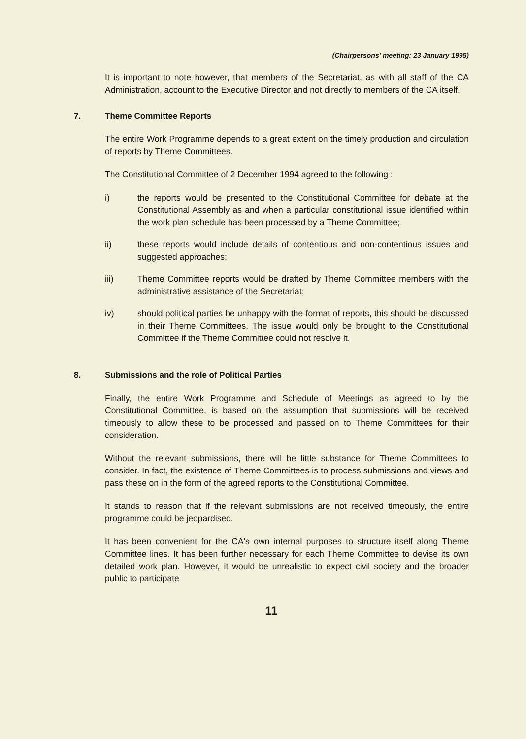(Chairpersons' meeting: 23 January 1995)
It is important to note however, that members of the Secretariat, as with all staff of the CA Administration, account to the Executive Director and not directly to members of the CA itself.
7. Theme Committee Reports
The entire Work Programme depends to a great extent on the timely production and circulation of reports by Theme Committees.
The Constitutional Committee of 2 December 1994 agreed to the following :
i) the reports would be presented to the Constitutional Committee for debate at the Constitutional Assembly as and when a particular constitutional issue identified within the work plan schedule has been processed by a Theme Committee;
ii) these reports would include details of contentious and non-contentious issues and suggested approaches;
iii) Theme Committee reports would be drafted by Theme Committee members with the administrative assistance of the Secretariat;
iv) should political parties be unhappy with the format of reports, this should be discussed in their Theme Committees. The issue would only be brought to the Constitutional Committee if the Theme Committee could not resolve it.
8. Submissions and the role of Political Parties
Finally, the entire Work Programme and Schedule of Meetings as agreed to by the Constitutional Committee, is based on the assumption that submissions will be received timeously to allow these to be processed and passed on to Theme Committees for their consideration.
Without the relevant submissions, there will be little substance for Theme Committees to consider. In fact, the existence of Theme Committees is to process submissions and views and pass these on in the form of the agreed reports to the Constitutional Committee.
It stands to reason that if the relevant submissions are not received timeously, the entire programme could be jeopardised.
It has been convenient for the CA's own internal purposes to structure itself along Theme Committee lines. It has been further necessary for each Theme Committee to devise its own detailed work plan. However, it would be unrealistic to expect civil society and the broader public to participate
11